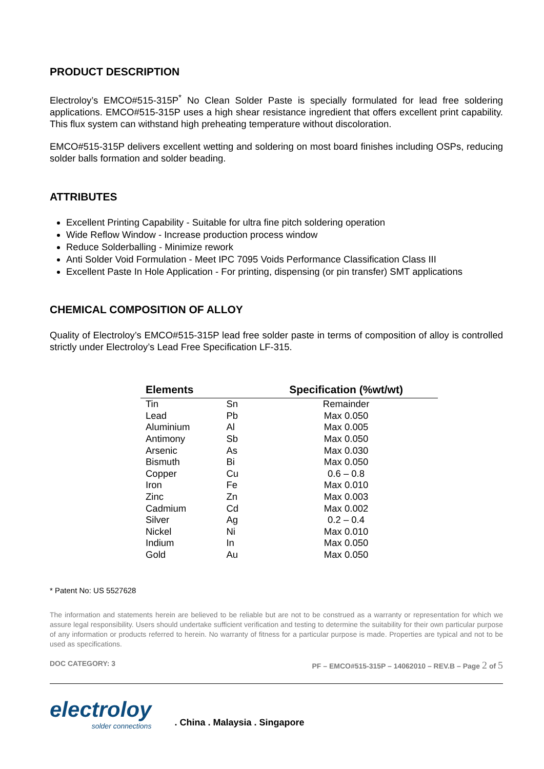PRODUCT DESCRIPTION
Electroloy’s EMCO#515-315P<sup>*</sup> No Clean Solder Paste is specially formulated for lead free soldering applications. EMCO#515-315P uses a high shear resistance ingredient that offers excellent print capability. This flux system can withstand high preheating temperature without discoloration.
EMCO#515-315P delivers excellent wetting and soldering on most board finishes including OSPs, reducing solder balls formation and solder beading.
ATTRIBUTES
Excellent Printing Capability - Suitable for ultra fine pitch soldering operation
Wide Reflow Window - Increase production process window
Reduce Solderballing - Minimize rework
Anti Solder Void Formulation - Meet IPC 7095 Voids Performance Classification Class III
Excellent Paste In Hole Application - For printing, dispensing (or pin transfer) SMT applications
CHEMICAL COMPOSITION OF ALLOY
Quality of Electroloy’s EMCO#515-315P lead free solder paste in terms of composition of alloy is controlled strictly under Electroloy’s Lead Free Specification LF-315.
| Elements | | Specification (%wt/wt) |
| --- | --- | --- |
| Tin | Sn | Remainder |
| Lead | Pb | Max 0.050 |
| Aluminium | Al | Max 0.005 |
| Antimony | Sb | Max 0.050 |
| Arsenic | As | Max 0.030 |
| Bismuth | Bi | Max 0.050 |
| Copper | Cu | 0.6 – 0.8 |
| Iron | Fe | Max 0.010 |
| Zinc | Zn | Max 0.003 |
| Cadmium | Cd | Max 0.002 |
| Silver | Ag | 0.2 – 0.4 |
| Nickel | Ni | Max 0.010 |
| Indium | In | Max 0.050 |
| Gold | Au | Max 0.050 |
* Patent No: US 5527628
The information and statements herein are believed to be reliable but are not to be construed as a warranty or representation for which we assure legal responsibility. Users should undertake sufficient verification and testing to determine the suitability for their own particular purpose of any information or products referred to herein. No warranty of fitness for a particular purpose is made. Properties are typical and not to be used as specifications.
DOC CATEGORY: 3 PF – EMCO#515-315P – 14062010 – REV.B – Page 2 of 5
electroloy
solder connections
. China . Malaysia . Singapore